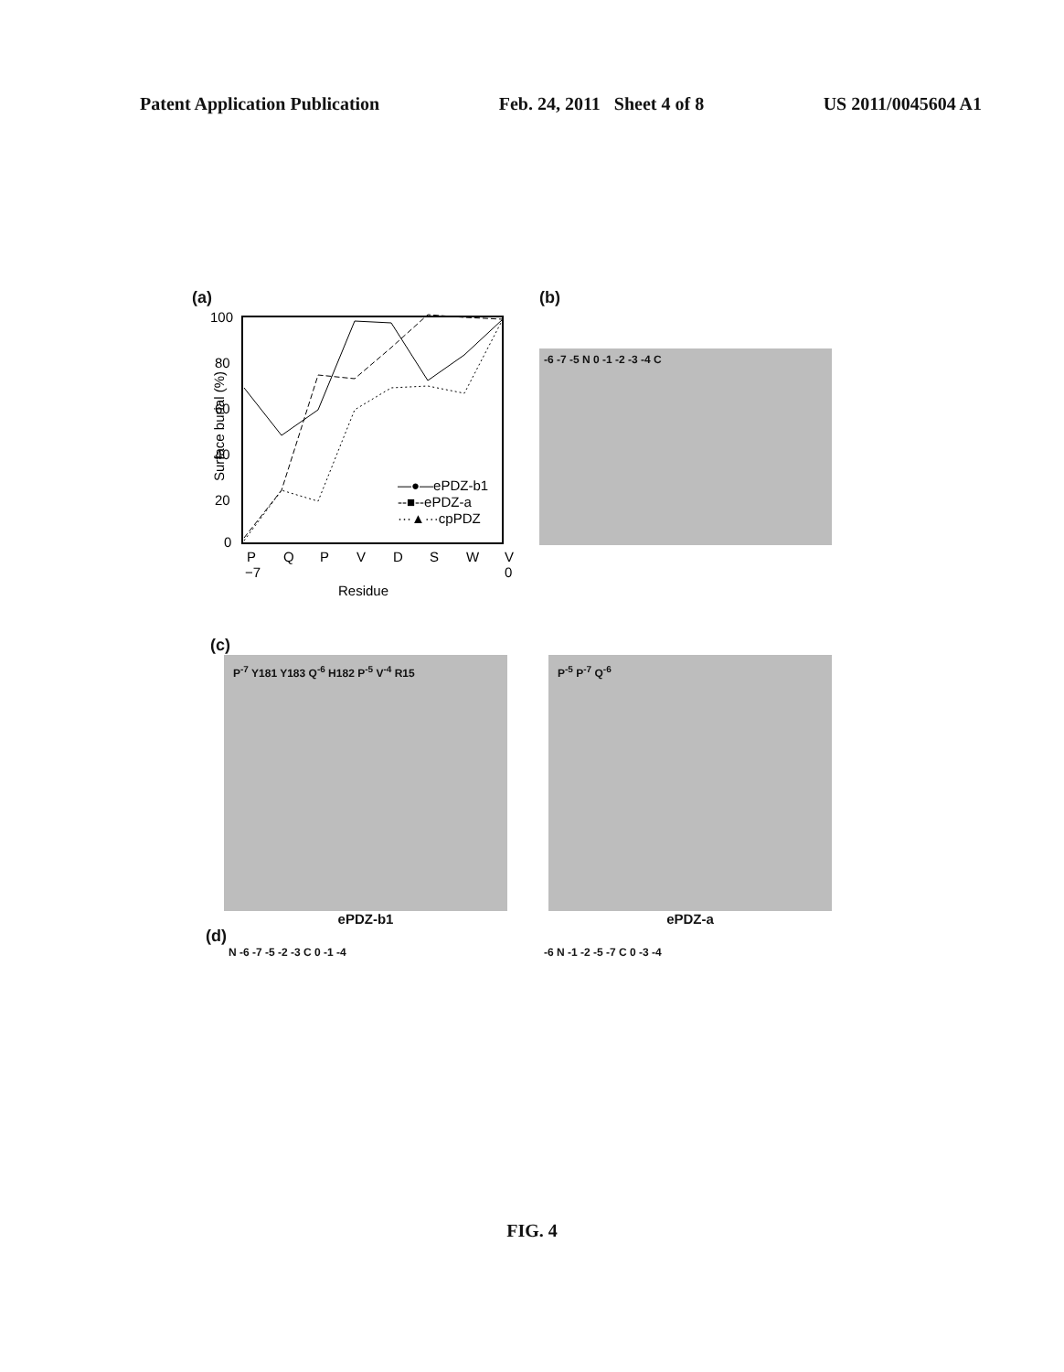Patent Application Publication Feb. 24, 2011 Sheet 4 of 8 US 2011/0045604 A1
(a)
100
80
60
40
20
0
Surface burial (%)
P
Q
P
V
D
S
W
V
−7
0
Residue
—●—ePDZ-b1
--■--ePDZ-a
···▲···cpPDZ
(b)
-6 -7 -5 N 0 -1 -2 -3 -4 C
(c)
P<sup>-7</sup> Y181 Y183 Q<sup>-6</sup> H182 P<sup>-5</sup> V<sup>-4</sup> R15 P<sup>-5</sup> P<sup>-7</sup> Q<sup>-6</sup>
ePDZ-b1 ePDZ-a
(d)
N -6 -7 -5 -2 -3 C 0 -1 -4 -6 N -1 -2 -5 -7 C 0 -3 -4
FIG. 4